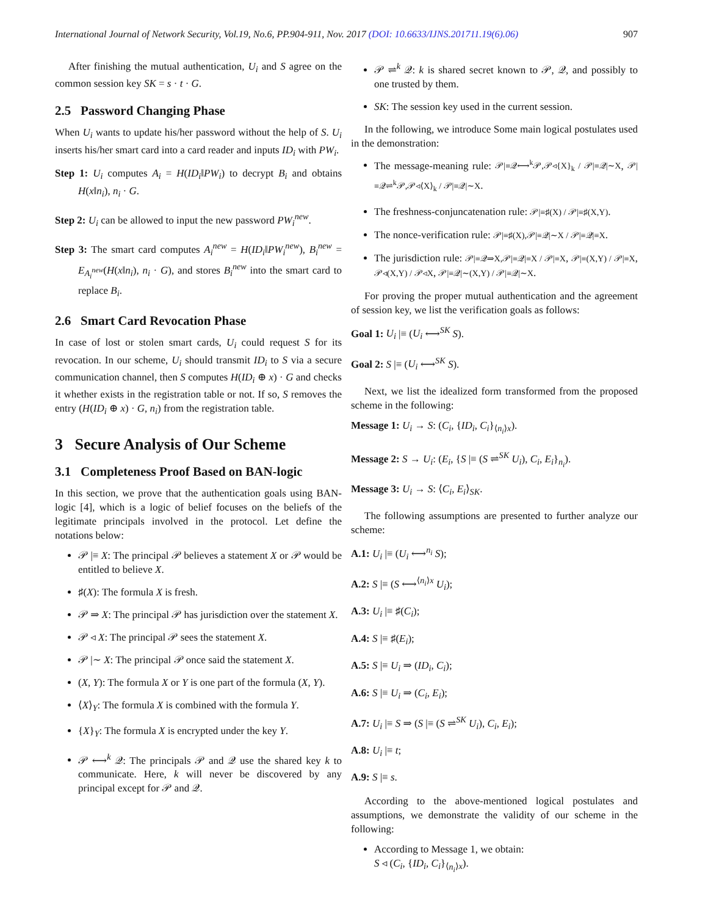International Journal of Network Security, Vol.19, No.6, PP.904-911, Nov. 2017 (DOI: 10.6633/IJNS.201711.19(6).06) 907
After finishing the mutual authentication, U<sub>i</sub> and S agree on the common session key SK = s · t · G.
2.5 Password Changing Phase
When U<sub>i</sub> wants to update his/her password without the help of S. U<sub>i</sub> inserts his/her smart card into a card reader and inputs ID<sub>i</sub> with PW<sub>i</sub>.
Step 1: U<sub>i</sub> computes A<sub>i</sub> = H(ID<sub>i</sub>‖PW<sub>i</sub>) to decrypt B<sub>i</sub> and obtains H(x‖n<sub>i</sub>), n<sub>i</sub> · G.
Step 2: U<sub>i</sub> can be allowed to input the new password PW<sub>i</sub><sup>new</sup>.
Step 3: The smart card computes A<sub>i</sub><sup>new</sup> = H(ID<sub>i</sub>‖PW<sub>i</sub><sup>new</sup>), B<sub>i</sub><sup>new</sup> = E<sub>A<sub>i</sub><sup>new</sup></sub>(H(x‖n<sub>i</sub>), n<sub>i</sub> · G), and stores B<sub>i</sub><sup>new</sup> into the smart card to replace B<sub>i</sub>.
2.6 Smart Card Revocation Phase
In case of lost or stolen smart cards, U<sub>i</sub> could request S for its revocation. In our scheme, U<sub>i</sub> should transmit ID<sub>i</sub> to S via a secure communication channel, then S computes H(ID<sub>i</sub> ⊕ x) · G and checks it whether exists in the registration table or not. If so, S removes the entry (H(ID<sub>i</sub> ⊕ x) · G, n<sub>i</sub>) from the registration table.
3 Secure Analysis of Our Scheme
3.1 Completeness Proof Based on BAN-logic
In this section, we prove that the authentication goals using BAN-logic [4], which is a logic of belief focuses on the beliefs of the legitimate principals involved in the protocol. Let define the notations below:
𝒫 |≡ X: The principal 𝒫 believes a statement X or 𝒫 would be entitled to believe X.
♯(X): The formula X is fresh.
𝒫 ⇒ X: The principal 𝒫 has jurisdiction over the statement X.
𝒫 ◃ X: The principal 𝒫 sees the statement X.
𝒫 |∼ X: The principal 𝒫 once said the statement X.
(X, Y): The formula X or Y is one part of the formula (X, Y).
⟨X⟩<sub>Y</sub>: The formula X is combined with the formula Y.
{X}<sub>Y</sub>: The formula X is encrypted under the key Y.
𝒫 ⟷<sup>k</sup> 𝒬: The principals 𝒫 and 𝒬 use the shared key k to communicate. Here, k will never be discovered by any principal except for 𝒫 and 𝒬.
𝒫 ⇌<sup>k</sup> 𝒬: k is shared secret known to 𝒫, 𝒬, and possibly to one trusted by them.
SK: The session key used in the current session.
In the following, we introduce Some main logical postulates used in the demonstration:
The message-meaning rule: 𝒫|≡𝒬⟷<sup>k</sup>𝒫,𝒫◃{X}<sub>k</sub> / 𝒫|≡𝒬|∼X, 𝒫|≡𝒬⇌<sup>k</sup>𝒫,𝒫◃⟨X⟩<sub>k</sub> / 𝒫|≡𝒬|∼X.
The freshness-conjuncatenation rule: 𝒫|≡♯(X) / 𝒫|≡♯(X,Y).
The nonce-verification rule: 𝒫|≡♯(X),𝒫|≡𝒬|∼X / 𝒫|≡𝒬|≡X.
The jurisdiction rule: 𝒫|≡𝒬⇒X,𝒫|≡𝒬|≡X / 𝒫|≡X, 𝒫|≡(X,Y) / 𝒫|≡X, 𝒫◃(X,Y) / 𝒫◃X, 𝒫|≡𝒬|∼(X,Y) / 𝒫|≡𝒬|∼X.
For proving the proper mutual authentication and the agreement of session key, we list the verification goals as follows:
Goal 1: U<sub>i</sub> |≡ (U<sub>i</sub> ⟷<sup>SK</sup> S).
Goal 2: S |≡ (U<sub>i</sub> ⟷<sup>SK</sup> S).
Next, we list the idealized form transformed from the proposed scheme in the following:
Message 1: U<sub>i</sub> → S: (C<sub>i</sub>, {ID<sub>i</sub>, C<sub>i</sub>}<sub>⟨n<sub>i</sub>⟩x</sub>).
Message 2: S → U<sub>i</sub>: (E<sub>i</sub>, {S |≡ (S ⇌<sup>SK</sup> U<sub>i</sub>), C<sub>i</sub>, E<sub>i</sub>}<sub>n<sub>i</sub></sub>).
Message 3: U<sub>i</sub> → S: ⟨C<sub>i</sub>, E<sub>i</sub>⟩<sub>SK</sub>.
The following assumptions are presented to further analyze our scheme:
A.1: U<sub>i</sub> |≡ (U<sub>i</sub> ⟷<sup>n<sub>i</sub></sup> S);
A.2: S |≡ (S ⟷<sup>⟨n<sub>i</sub>⟩x</sup> U<sub>i</sub>);
A.3: U<sub>i</sub> |≡ ♯(C<sub>i</sub>);
A.4: S |≡ ♯(E<sub>i</sub>);
A.5: S |≡ U<sub>i</sub> ⇒ (ID<sub>i</sub>, C<sub>i</sub>);
A.6: S |≡ U<sub>i</sub> ⇒ (C<sub>i</sub>, E<sub>i</sub>);
A.7: U<sub>i</sub> |≡ S ⇒ (S |≡ (S ⇌<sup>SK</sup> U<sub>i</sub>), C<sub>i</sub>, E<sub>i</sub>);
A.8: U<sub>i</sub> |≡ t;
A.9: S |≡ s.
According to the above-mentioned logical postulates and assumptions, we demonstrate the validity of our scheme in the following:
According to Message 1, we obtain:
S ◃ (C<sub>i</sub>, {ID<sub>i</sub>, C<sub>i</sub>}<sub>⟨n<sub>i</sub>⟩x</sub>).